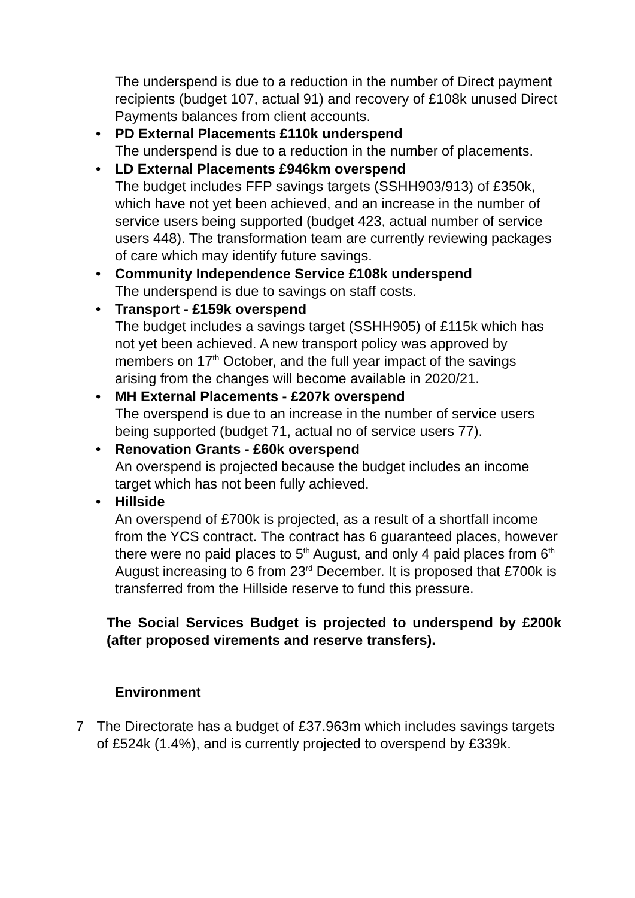The underspend is due to a reduction in the number of Direct payment recipients (budget 107, actual 91) and recovery of £108k unused Direct Payments balances from client accounts.
• PD External Placements £110k underspend
The underspend is due to a reduction in the number of placements.
• LD External Placements £946km overspend
The budget includes FFP savings targets (SSHH903/913) of £350k, which have not yet been achieved, and an increase in the number of service users being supported (budget 423, actual number of service users 448). The transformation team are currently reviewing packages of care which may identify future savings.
• Community Independence Service £108k underspend
The underspend is due to savings on staff costs.
• Transport - £159k overspend
The budget includes a savings target (SSHH905) of £115k which has not yet been achieved. A new transport policy was approved by members on 17<sup>th</sup> October, and the full year impact of the savings arising from the changes will become available in 2020/21.
• MH External Placements - £207k overspend
The overspend is due to an increase in the number of service users being supported (budget 71, actual no of service users 77).
• Renovation Grants - £60k overspend
An overspend is projected because the budget includes an income target which has not been fully achieved.
• Hillside
An overspend of £700k is projected, as a result of a shortfall income from the YCS contract. The contract has 6 guaranteed places, however there were no paid places to 5<sup>th</sup> August, and only 4 paid places from 6<sup>th</sup> August increasing to 6 from 23<sup>rd</sup> December. It is proposed that £700k is transferred from the Hillside reserve to fund this pressure.
The Social Services Budget is projected to underspend by £200k (after proposed virements and reserve transfers).
Environment
7 The Directorate has a budget of £37.963m which includes savings targets of £524k (1.4%), and is currently projected to overspend by £339k.